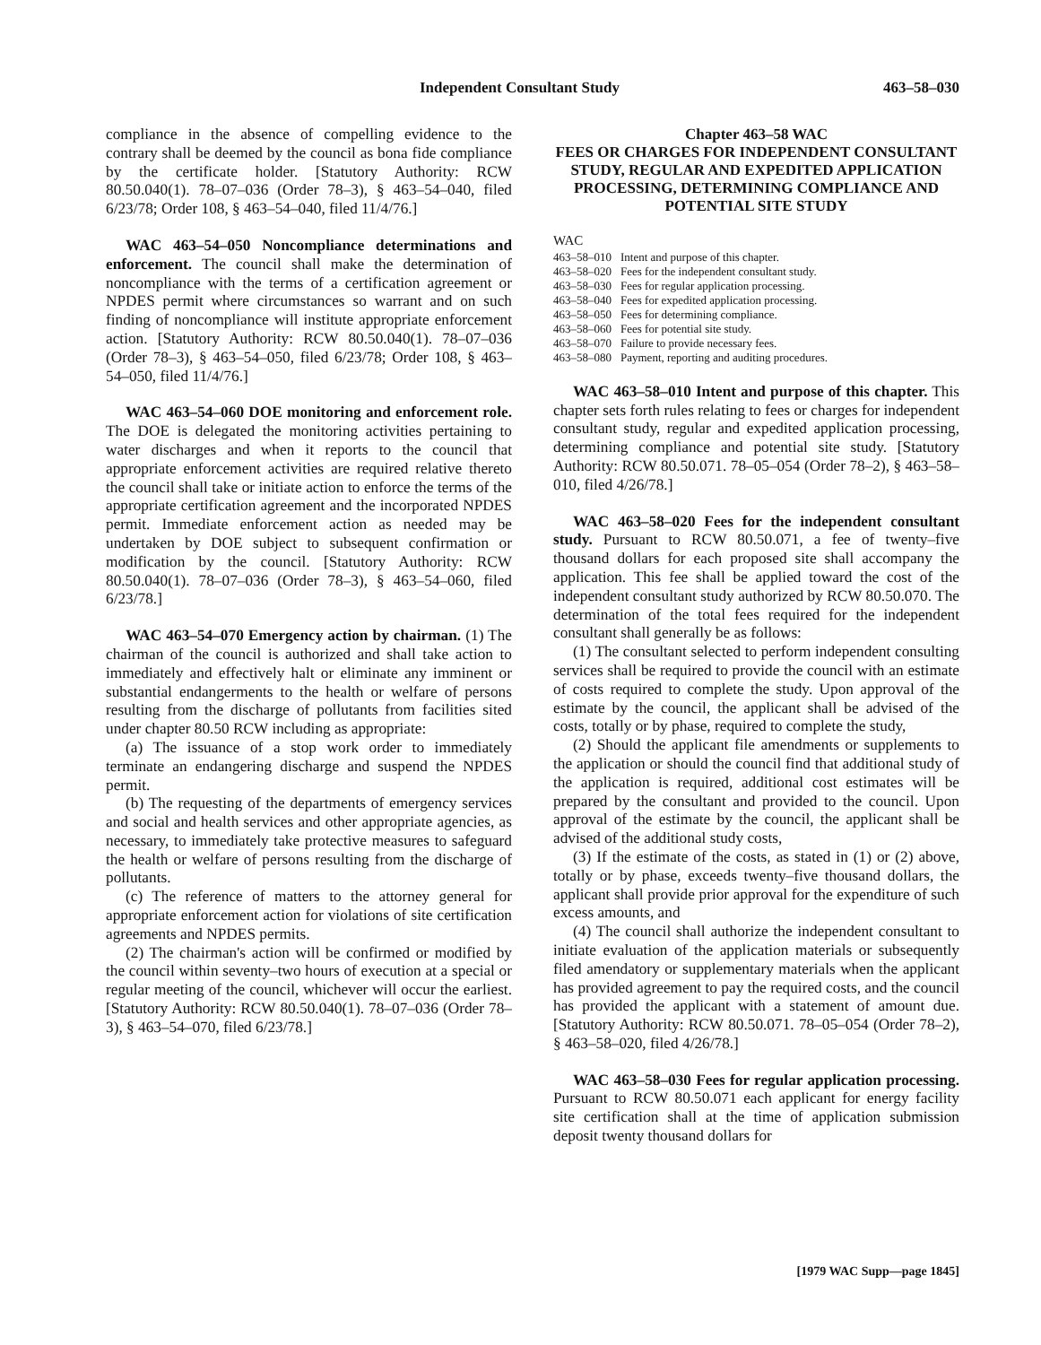Independent Consultant Study 463–58–030
compliance in the absence of compelling evidence to the contrary shall be deemed by the council as bona fide compliance by the certificate holder. [Statutory Authority: RCW 80.50.040(1). 78–07–036 (Order 78–3), § 463–54–040, filed 6/23/78; Order 108, § 463–54–040, filed 11/4/76.]
WAC 463–54–050 Noncompliance determinations and enforcement. The council shall make the determination of noncompliance with the terms of a certification agreement or NPDES permit where circumstances so warrant and on such finding of noncompliance will institute appropriate enforcement action. [Statutory Authority: RCW 80.50.040(1). 78–07–036 (Order 78–3), § 463–54–050, filed 6/23/78; Order 108, § 463–54–050, filed 11/4/76.]
WAC 463–54–060 DOE monitoring and enforcement role. The DOE is delegated the monitoring activities pertaining to water discharges and when it reports to the council that appropriate enforcement activities are required relative thereto the council shall take or initiate action to enforce the terms of the appropriate certification agreement and the incorporated NPDES permit. Immediate enforcement action as needed may be undertaken by DOE subject to subsequent confirmation or modification by the council. [Statutory Authority: RCW 80.50.040(1). 78–07–036 (Order 78–3), § 463–54–060, filed 6/23/78.]
WAC 463–54–070 Emergency action by chairman. (1) The chairman of the council is authorized and shall take action to immediately and effectively halt or eliminate any imminent or substantial endangerments to the health or welfare of persons resulting from the discharge of pollutants from facilities sited under chapter 80.50 RCW including as appropriate:
(a) The issuance of a stop work order to immediately terminate an endangering discharge and suspend the NPDES permit.
(b) The requesting of the departments of emergency services and social and health services and other appropriate agencies, as necessary, to immediately take protective measures to safeguard the health or welfare of persons resulting from the discharge of pollutants.
(c) The reference of matters to the attorney general for appropriate enforcement action for violations of site certification agreements and NPDES permits.
(2) The chairman's action will be confirmed or modified by the council within seventy–two hours of execution at a special or regular meeting of the council, whichever will occur the earliest. [Statutory Authority: RCW 80.50.040(1). 78–07–036 (Order 78–3), § 463–54–070, filed 6/23/78.]
Chapter 463–58 WAC
FEES OR CHARGES FOR INDEPENDENT CONSULTANT STUDY, REGULAR AND EXPEDITED APPLICATION PROCESSING, DETERMINING COMPLIANCE AND POTENTIAL SITE STUDY
WAC
| 463–58–010 | Intent and purpose of this chapter. |
| 463–58–020 | Fees for the independent consultant study. |
| 463–58–030 | Fees for regular application processing. |
| 463–58–040 | Fees for expedited application processing. |
| 463–58–050 | Fees for determining compliance. |
| 463–58–060 | Fees for potential site study. |
| 463–58–070 | Failure to provide necessary fees. |
| 463–58–080 | Payment, reporting and auditing procedures. |
WAC 463–58–010 Intent and purpose of this chapter. This chapter sets forth rules relating to fees or charges for independent consultant study, regular and expedited application processing, determining compliance and potential site study. [Statutory Authority: RCW 80.50.071. 78–05–054 (Order 78–2), § 463–58–010, filed 4/26/78.]
WAC 463–58–020 Fees for the independent consultant study. Pursuant to RCW 80.50.071, a fee of twenty–five thousand dollars for each proposed site shall accompany the application. This fee shall be applied toward the cost of the independent consultant study authorized by RCW 80.50.070. The determination of the total fees required for the independent consultant shall generally be as follows:
(1) The consultant selected to perform independent consulting services shall be required to provide the council with an estimate of costs required to complete the study. Upon approval of the estimate by the council, the applicant shall be advised of the costs, totally or by phase, required to complete the study,
(2) Should the applicant file amendments or supplements to the application or should the council find that additional study of the application is required, additional cost estimates will be prepared by the consultant and provided to the council. Upon approval of the estimate by the council, the applicant shall be advised of the additional study costs,
(3) If the estimate of the costs, as stated in (1) or (2) above, totally or by phase, exceeds twenty–five thousand dollars, the applicant shall provide prior approval for the expenditure of such excess amounts, and
(4) The council shall authorize the independent consultant to initiate evaluation of the application materials or subsequently filed amendatory or supplementary materials when the applicant has provided agreement to pay the required costs, and the council has provided the applicant with a statement of amount due. [Statutory Authority: RCW 80.50.071. 78–05–054 (Order 78–2), § 463–58–020, filed 4/26/78.]
WAC 463–58–030 Fees for regular application processing. Pursuant to RCW 80.50.071 each applicant for energy facility site certification shall at the time of application submission deposit twenty thousand dollars for
[1979 WAC Supp—page 1845]